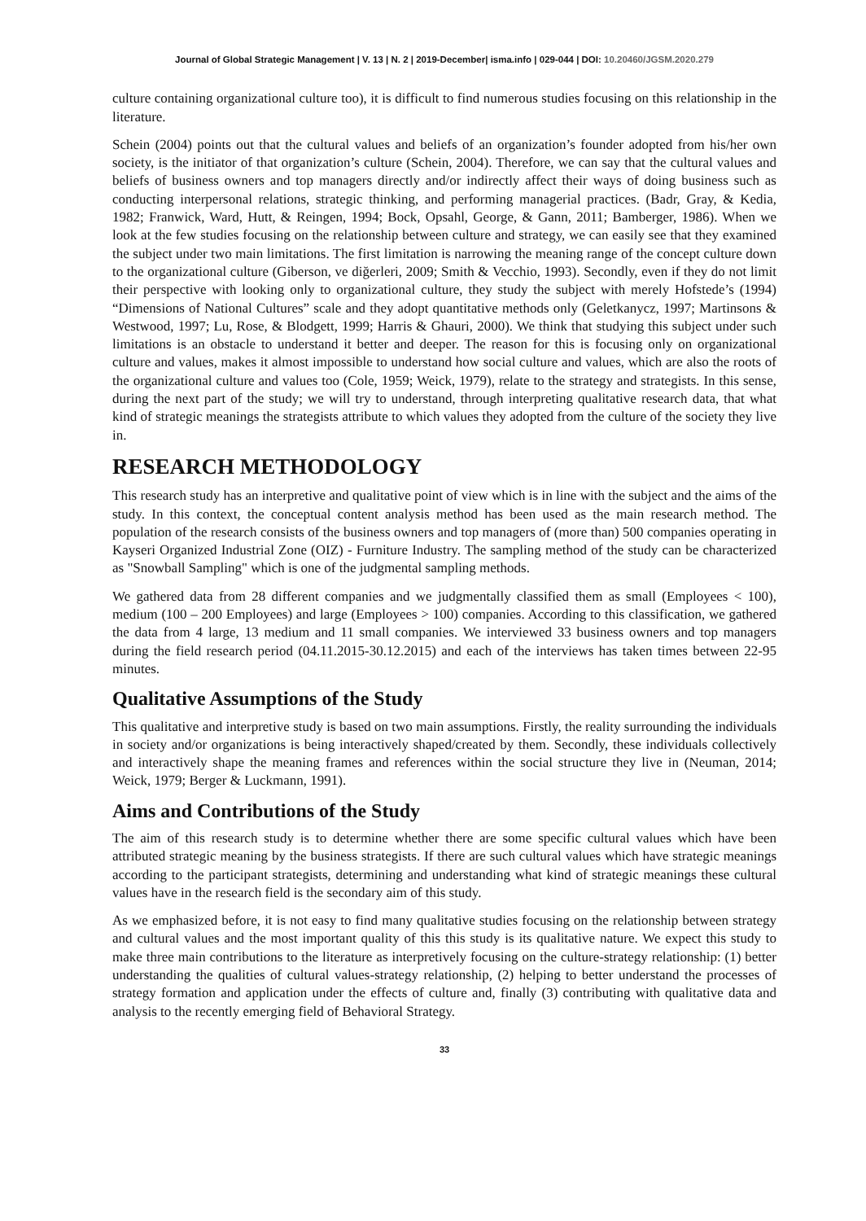Journal of Global Strategic Management | V. 13 | N. 2 | 2019-December| isma.info | 029-044 | DOI: 10.20460/JGSM.2020.279
culture containing organizational culture too), it is difficult to find numerous studies focusing on this relationship in the literature.
Schein (2004) points out that the cultural values and beliefs of an organization’s founder adopted from his/her own society, is the initiator of that organization’s culture (Schein, 2004). Therefore, we can say that the cultural values and beliefs of business owners and top managers directly and/or indirectly affect their ways of doing business such as conducting interpersonal relations, strategic thinking, and performing managerial practices. (Badr, Gray, & Kedia, 1982; Franwick, Ward, Hutt, & Reingen, 1994; Bock, Opsahl, George, & Gann, 2011; Bamberger, 1986). When we look at the few studies focusing on the relationship between culture and strategy, we can easily see that they examined the subject under two main limitations. The first limitation is narrowing the meaning range of the concept culture down to the organizational culture (Giberson, ve diğerleri, 2009; Smith & Vecchio, 1993). Secondly, even if they do not limit their perspective with looking only to organizational culture, they study the subject with merely Hofstede’s (1994) “Dimensions of National Cultures” scale and they adopt quantitative methods only (Geletkanycz, 1997; Martinsons & Westwood, 1997; Lu, Rose, & Blodgett, 1999; Harris & Ghauri, 2000). We think that studying this subject under such limitations is an obstacle to understand it better and deeper. The reason for this is focusing only on organizational culture and values, makes it almost impossible to understand how social culture and values, which are also the roots of the organizational culture and values too (Cole, 1959; Weick, 1979), relate to the strategy and strategists. In this sense, during the next part of the study; we will try to understand, through interpreting qualitative research data, that what kind of strategic meanings the strategists attribute to which values they adopted from the culture of the society they live in.
RESEARCH METHODOLOGY
This research study has an interpretive and qualitative point of view which is in line with the subject and the aims of the study. In this context, the conceptual content analysis method has been used as the main research method. The population of the research consists of the business owners and top managers of (more than) 500 companies operating in Kayseri Organized Industrial Zone (OIZ) - Furniture Industry. The sampling method of the study can be characterized as "Snowball Sampling" which is one of the judgmental sampling methods.
We gathered data from 28 different companies and we judgmentally classified them as small (Employees < 100), medium (100 – 200 Employees) and large (Employees > 100) companies. According to this classification, we gathered the data from 4 large, 13 medium and 11 small companies. We interviewed 33 business owners and top managers during the field research period (04.11.2015-30.12.2015) and each of the interviews has taken times between 22-95 minutes.
Qualitative Assumptions of the Study
This qualitative and interpretive study is based on two main assumptions. Firstly, the reality surrounding the individuals in society and/or organizations is being interactively shaped/created by them. Secondly, these individuals collectively and interactively shape the meaning frames and references within the social structure they live in (Neuman, 2014; Weick, 1979; Berger & Luckmann, 1991).
Aims and Contributions of the Study
The aim of this research study is to determine whether there are some specific cultural values which have been attributed strategic meaning by the business strategists. If there are such cultural values which have strategic meanings according to the participant strategists, determining and understanding what kind of strategic meanings these cultural values have in the research field is the secondary aim of this study.
As we emphasized before, it is not easy to find many qualitative studies focusing on the relationship between strategy and cultural values and the most important quality of this this study is its qualitative nature. We expect this study to make three main contributions to the literature as interpretively focusing on the culture-strategy relationship: (1) better understanding the qualities of cultural values-strategy relationship, (2) helping to better understand the processes of strategy formation and application under the effects of culture and, finally (3) contributing with qualitative data and analysis to the recently emerging field of Behavioral Strategy.
33